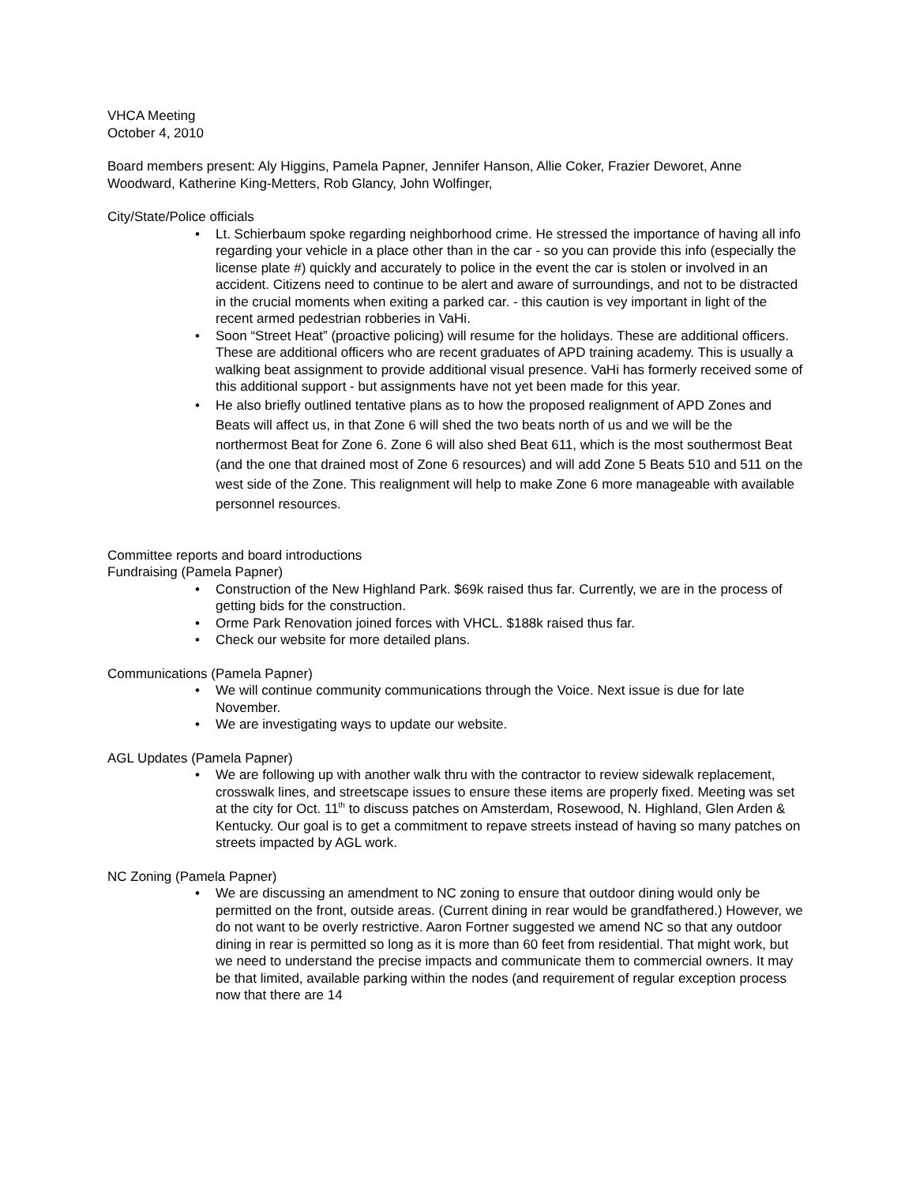VHCA Meeting
October 4, 2010
Board members present: Aly Higgins, Pamela Papner, Jennifer Hanson, Allie Coker, Frazier Deworet, Anne Woodward, Katherine King-Metters, Rob Glancy, John Wolfinger,
City/State/Police officials
• Lt. Schierbaum spoke regarding neighborhood crime. He stressed the importance of having all info regarding your vehicle in a place other than in the car - so you can provide this info (especially the license plate #) quickly and accurately to police in the event the car is stolen or involved in an accident. Citizens need to continue to be alert and aware of surroundings, and not to be distracted in the crucial moments when exiting a parked car. - this caution is vey important in light of the recent armed pedestrian robberies in VaHi.
• Soon “Street Heat” (proactive policing) will resume for the holidays. These are additional officers. These are additional officers who are recent graduates of APD training academy. This is usually a walking beat assignment to provide additional visual presence. VaHi has formerly received some of this additional support - but assignments have not yet been made for this year.
• He also briefly outlined tentative plans as to how the proposed realignment of APD Zones and Beats will affect us, in that Zone 6 will shed the two beats north of us and we will be the northermost Beat for Zone 6. Zone 6 will also shed Beat 611, which is the most southermost Beat (and the one that drained most of Zone 6 resources) and will add Zone 5 Beats 510 and 511 on the west side of the Zone. This realignment will help to make Zone 6 more manageable with available personnel resources.
Committee reports and board introductions
Fundraising (Pamela Papner)
• Construction of the New Highland Park. $69k raised thus far. Currently, we are in the process of getting bids for the construction.
• Orme Park Renovation joined forces with VHCL. $188k raised thus far.
• Check our website for more detailed plans.
Communications (Pamela Papner)
• We will continue community communications through the Voice. Next issue is due for late November.
• We are investigating ways to update our website.
AGL Updates (Pamela Papner)
• We are following up with another walk thru with the contractor to review sidewalk replacement, crosswalk lines, and streetscape issues to ensure these items are properly fixed. Meeting was set at the city for Oct. 11<sup>th</sup> to discuss patches on Amsterdam, Rosewood, N. Highland, Glen Arden & Kentucky. Our goal is to get a commitment to repave streets instead of having so many patches on streets impacted by AGL work.
NC Zoning (Pamela Papner)
• We are discussing an amendment to NC zoning to ensure that outdoor dining would only be permitted on the front, outside areas. (Current dining in rear would be grandfathered.) However, we do not want to be overly restrictive. Aaron Fortner suggested we amend NC so that any outdoor dining in rear is permitted so long as it is more than 60 feet from residential. That might work, but we need to understand the precise impacts and communicate them to commercial owners. It may be that limited, available parking within the nodes (and requirement of regular exception process now that there are 14